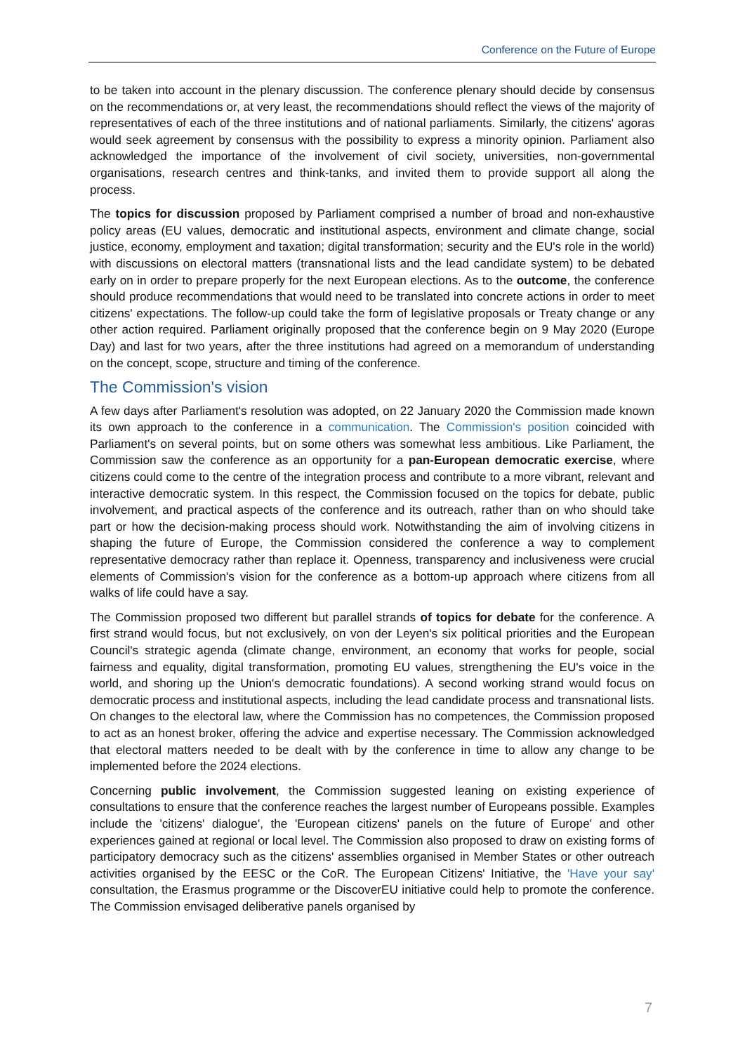Conference on the Future of Europe
to be taken into account in the plenary discussion. The conference plenary should decide by consensus on the recommendations or, at very least, the recommendations should reflect the views of the majority of representatives of each of the three institutions and of national parliaments. Similarly, the citizens' agoras would seek agreement by consensus with the possibility to express a minority opinion. Parliament also acknowledged the importance of the involvement of civil society, universities, non-governmental organisations, research centres and think-tanks, and invited them to provide support all along the process.
The topics for discussion proposed by Parliament comprised a number of broad and non-exhaustive policy areas (EU values, democratic and institutional aspects, environment and climate change, social justice, economy, employment and taxation; digital transformation; security and the EU's role in the world) with discussions on electoral matters (transnational lists and the lead candidate system) to be debated early on in order to prepare properly for the next European elections. As to the outcome, the conference should produce recommendations that would need to be translated into concrete actions in order to meet citizens' expectations. The follow-up could take the form of legislative proposals or Treaty change or any other action required. Parliament originally proposed that the conference begin on 9 May 2020 (Europe Day) and last for two years, after the three institutions had agreed on a memorandum of understanding on the concept, scope, structure and timing of the conference.
The Commission's vision
A few days after Parliament's resolution was adopted, on 22 January 2020 the Commission made known its own approach to the conference in a communication. The Commission's position coincided with Parliament's on several points, but on some others was somewhat less ambitious. Like Parliament, the Commission saw the conference as an opportunity for a pan-European democratic exercise, where citizens could come to the centre of the integration process and contribute to a more vibrant, relevant and interactive democratic system. In this respect, the Commission focused on the topics for debate, public involvement, and practical aspects of the conference and its outreach, rather than on who should take part or how the decision-making process should work. Notwithstanding the aim of involving citizens in shaping the future of Europe, the Commission considered the conference a way to complement representative democracy rather than replace it. Openness, transparency and inclusiveness were crucial elements of Commission's vision for the conference as a bottom-up approach where citizens from all walks of life could have a say.
The Commission proposed two different but parallel strands of topics for debate for the conference. A first strand would focus, but not exclusively, on von der Leyen's six political priorities and the European Council's strategic agenda (climate change, environment, an economy that works for people, social fairness and equality, digital transformation, promoting EU values, strengthening the EU's voice in the world, and shoring up the Union's democratic foundations). A second working strand would focus on democratic process and institutional aspects, including the lead candidate process and transnational lists. On changes to the electoral law, where the Commission has no competences, the Commission proposed to act as an honest broker, offering the advice and expertise necessary. The Commission acknowledged that electoral matters needed to be dealt with by the conference in time to allow any change to be implemented before the 2024 elections.
Concerning public involvement, the Commission suggested leaning on existing experience of consultations to ensure that the conference reaches the largest number of Europeans possible. Examples include the 'citizens' dialogue', the 'European citizens' panels on the future of Europe' and other experiences gained at regional or local level. The Commission also proposed to draw on existing forms of participatory democracy such as the citizens' assemblies organised in Member States or other outreach activities organised by the EESC or the CoR. The European Citizens' Initiative, the 'Have your say' consultation, the Erasmus programme or the DiscoverEU initiative could help to promote the conference. The Commission envisaged deliberative panels organised by
7